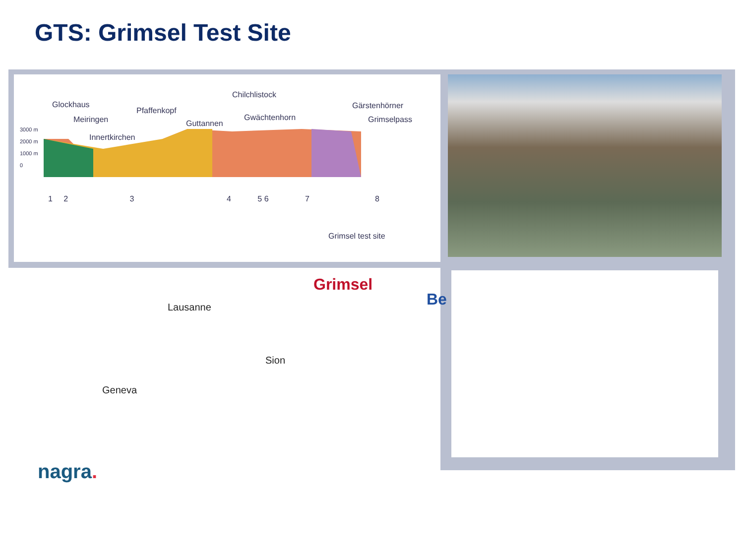GTS: Grimsel Test Site
Glockhaus
Meiringen
Pfaffenkopf
Innertkirchen
Guttannen
Chilchlistock
Gwächtenhorn
Gärstenhörner
Grimselpass
3000 m
2000 m
1000 m
0
1 2 3 4 5 6
7 8
Grimsel test site
Grimsel
Be
Lausanne
Sion
Geneva
nagra.